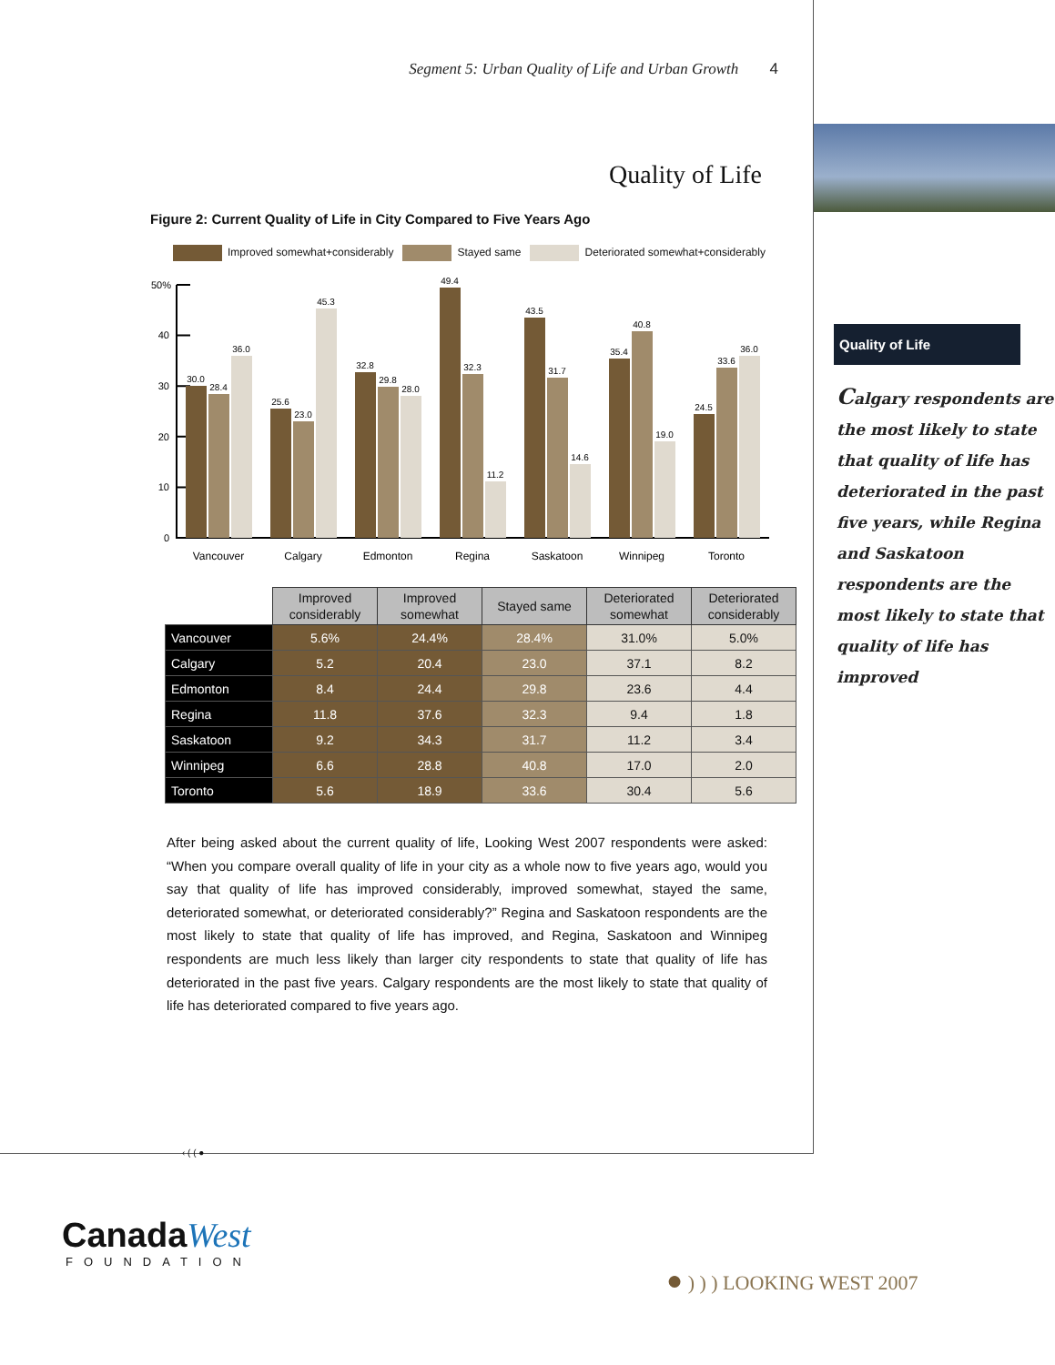Segment 5: Urban Quality of Life and Urban Growth 4
Quality of Life
Figure 2: Current Quality of Life in City Compared to Five Years Ago
Improved somewhat+considerably Stayed same Deteriorated somewhat+considerably
50%
40
30
20
10
0
30.0
28.4
36.0
25.6
23.0
45.3
32.8
29.8
28.0
49.4
32.3
11.2
43.5
31.7
14.6
35.4
40.8
19.0
24.5
33.6
36.0
Vancouver
Calgary
Edmonton
Regina
Saskatoon
Winnipeg
Toronto
| | Improved considerably | Improved somewhat | Stayed same | Deteriorated somewhat | Deteriorated considerably |
| Vancouver | 5.6% | 24.4% | 28.4% | 31.0% | 5.0% |
| Calgary | 5.2 | 20.4 | 23.0 | 37.1 | 8.2 |
| Edmonton | 8.4 | 24.4 | 29.8 | 23.6 | 4.4 |
| Regina | 11.8 | 37.6 | 32.3 | 9.4 | 1.8 |
| Saskatoon | 9.2 | 34.3 | 31.7 | 11.2 | 3.4 |
| Winnipeg | 6.6 | 28.8 | 40.8 | 17.0 | 2.0 |
| Toronto | 5.6 | 18.9 | 33.6 | 30.4 | 5.6 |
After being asked about the current quality of life, Looking West 2007 respondents were asked: “When you compare overall quality of life in your city as a whole now to five years ago, would you say that quality of life has improved considerably, improved somewhat, stayed the same, deteriorated somewhat, or deteriorated considerably?” Regina and Saskatoon respondents are the most likely to state that quality of life has improved, and Regina, Saskatoon and Winnipeg respondents are much less likely than larger city respondents to state that quality of life has deteriorated in the past five years. Calgary respondents are the most likely to state that quality of life has deteriorated compared to five years ago.
‹ ( ( ●
Quality of Life
Calgary respondents are the most likely to state that quality of life has deteriorated in the past five years, while Regina and Saskatoon respondents are the most likely to state that quality of life has improved
Canada West
FOUNDATION
● ) ) ) LOOKING WEST 2007